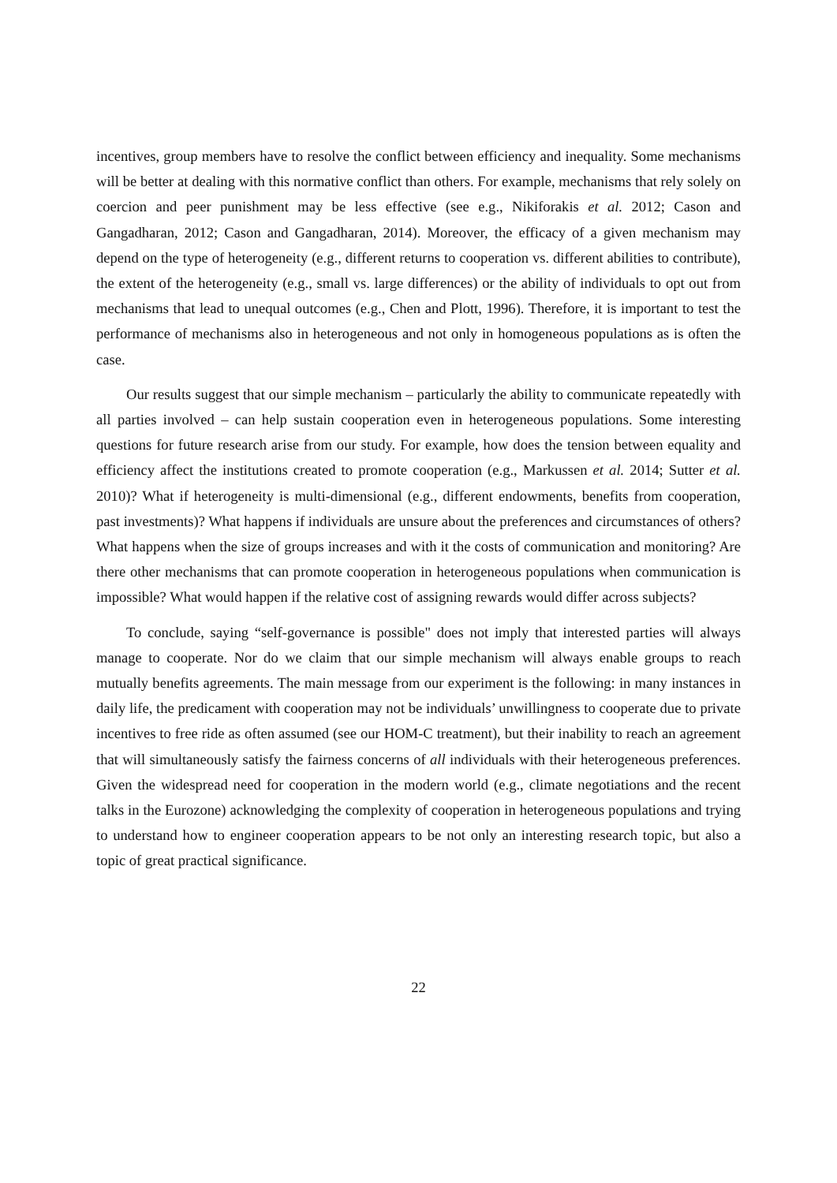incentives, group members have to resolve the conflict between efficiency and inequality. Some mechanisms will be better at dealing with this normative conflict than others. For example, mechanisms that rely solely on coercion and peer punishment may be less effective (see e.g., Nikiforakis et al. 2012; Cason and Gangadharan, 2012; Cason and Gangadharan, 2014). Moreover, the efficacy of a given mechanism may depend on the type of heterogeneity (e.g., different returns to cooperation vs. different abilities to contribute), the extent of the heterogeneity (e.g., small vs. large differences) or the ability of individuals to opt out from mechanisms that lead to unequal outcomes (e.g., Chen and Plott, 1996). Therefore, it is important to test the performance of mechanisms also in heterogeneous and not only in homogeneous populations as is often the case.
Our results suggest that our simple mechanism – particularly the ability to communicate repeatedly with all parties involved – can help sustain cooperation even in heterogeneous populations. Some interesting questions for future research arise from our study. For example, how does the tension between equality and efficiency affect the institutions created to promote cooperation (e.g., Markussen et al. 2014; Sutter et al. 2010)? What if heterogeneity is multi-dimensional (e.g., different endowments, benefits from cooperation, past investments)? What happens if individuals are unsure about the preferences and circumstances of others? What happens when the size of groups increases and with it the costs of communication and monitoring? Are there other mechanisms that can promote cooperation in heterogeneous populations when communication is impossible? What would happen if the relative cost of assigning rewards would differ across subjects?
To conclude, saying “self-governance is possible" does not imply that interested parties will always manage to cooperate. Nor do we claim that our simple mechanism will always enable groups to reach mutually benefits agreements. The main message from our experiment is the following: in many instances in daily life, the predicament with cooperation may not be individuals’ unwillingness to cooperate due to private incentives to free ride as often assumed (see our HOM-C treatment), but their inability to reach an agreement that will simultaneously satisfy the fairness concerns of all individuals with their heterogeneous preferences. Given the widespread need for cooperation in the modern world (e.g., climate negotiations and the recent talks in the Eurozone) acknowledging the complexity of cooperation in heterogeneous populations and trying to understand how to engineer cooperation appears to be not only an interesting research topic, but also a topic of great practical significance.
22